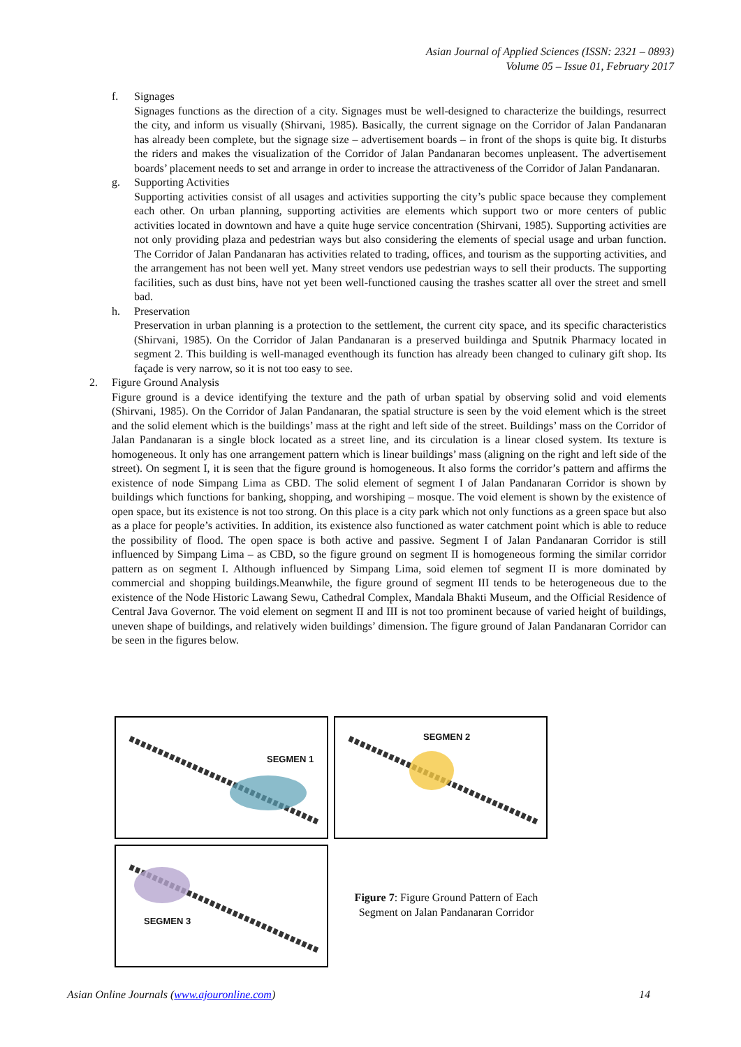Asian Journal of Applied Sciences (ISSN: 2321 – 0893)
Volume 05 – Issue 01, February 2017
f. Signages
Signages functions as the direction of a city. Signages must be well-designed to characterize the buildings, resurrect the city, and inform us visually (Shirvani, 1985). Basically, the current signage on the Corridor of Jalan Pandanaran has already been complete, but the signage size – advertisement boards – in front of the shops is quite big. It disturbs the riders and makes the visualization of the Corridor of Jalan Pandanaran becomes unpleasent. The advertisement boards’ placement needs to set and arrange in order to increase the attractiveness of the Corridor of Jalan Pandanaran.
g. Supporting Activities
Supporting activities consist of all usages and activities supporting the city’s public space because they complement each other. On urban planning, supporting activities are elements which support two or more centers of public activities located in downtown and have a quite huge service concentration (Shirvani, 1985). Supporting activities are not only providing plaza and pedestrian ways but also considering the elements of special usage and urban function. The Corridor of Jalan Pandanaran has activities related to trading, offices, and tourism as the supporting activities, and the arrangement has not been well yet. Many street vendors use pedestrian ways to sell their products. The supporting facilities, such as dust bins, have not yet been well-functioned causing the trashes scatter all over the street and smell bad.
h. Preservation
Preservation in urban planning is a protection to the settlement, the current city space, and its specific characteristics (Shirvani, 1985). On the Corridor of Jalan Pandanaran is a preserved buildinga and Sputnik Pharmacy located in segment 2. This building is well-managed eventhough its function has already been changed to culinary gift shop. Its façade is very narrow, so it is not too easy to see.
2. Figure Ground Analysis
Figure ground is a device identifying the texture and the path of urban spatial by observing solid and void elements (Shirvani, 1985). On the Corridor of Jalan Pandanaran, the spatial structure is seen by the void element which is the street and the solid element which is the buildings’ mass at the right and left side of the street. Buildings’ mass on the Corridor of Jalan Pandanaran is a single block located as a street line, and its circulation is a linear closed system. Its texture is homogeneous. It only has one arrangement pattern which is linear buildings’ mass (aligning on the right and left side of the street). On segment I, it is seen that the figure ground is homogeneous. It also forms the corridor’s pattern and affirms the existence of node Simpang Lima as CBD. The solid element of segment I of Jalan Pandanaran Corridor is shown by buildings which functions for banking, shopping, and worshiping – mosque. The void element is shown by the existence of open space, but its existence is not too strong. On this place is a city park which not only functions as a green space but also as a place for people’s activities. In addition, its existence also functioned as water catchment point which is able to reduce the possibility of flood. The open space is both active and passive. Segment I of Jalan Pandanaran Corridor is still influenced by Simpang Lima – as CBD, so the figure ground on segment II is homogeneous forming the similar corridor pattern as on segment I. Although influenced by Simpang Lima, soid elemen tof segment II is more dominated by commercial and shopping buildings.Meanwhile, the figure ground of segment III tends to be heterogeneous due to the existence of the Node Historic Lawang Sewu, Cathedral Complex, Mandala Bhakti Museum, and the Official Residence of Central Java Governor. The void element on segment II and III is not too prominent because of varied height of buildings, uneven shape of buildings, and relatively widen buildings’ dimension. The figure ground of Jalan Pandanaran Corridor can be seen in the figures below.
SEGMEN 1 SEGMEN 2
SEGMEN 3
Figure 7: Figure Ground Pattern of Each Segment on Jalan Pandanaran Corridor
Asian Online Journals (www.ajouronline.com) 14